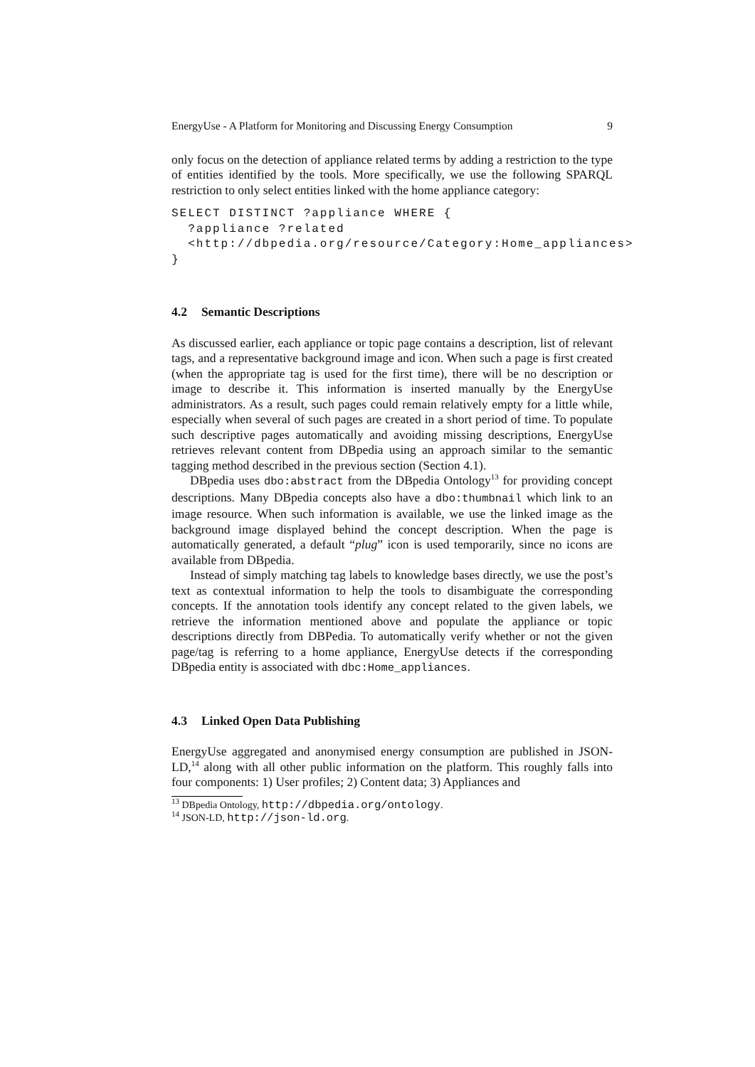EnergyUse - A Platform for Monitoring and Discussing Energy Consumption 9
only focus on the detection of appliance related terms by adding a restriction to the type of entities identified by the tools. More specifically, we use the following SPARQL restriction to only select entities linked with the home appliance category:
SELECT DISTINCT ?appliance WHERE {
  ?appliance ?related
  <http://dbpedia.org/resource/Category:Home_appliances>
}
4.2 Semantic Descriptions
As discussed earlier, each appliance or topic page contains a description, list of relevant tags, and a representative background image and icon. When such a page is first created (when the appropriate tag is used for the first time), there will be no description or image to describe it. This information is inserted manually by the EnergyUse administrators. As a result, such pages could remain relatively empty for a little while, especially when several of such pages are created in a short period of time. To populate such descriptive pages automatically and avoiding missing descriptions, EnergyUse retrieves relevant content from DBpedia using an approach similar to the semantic tagging method described in the previous section (Section 4.1).
DBpedia uses dbo:abstract from the DBpedia Ontology<sup>13</sup> for providing concept descriptions. Many DBpedia concepts also have a dbo:thumbnail which link to an image resource. When such information is available, we use the linked image as the background image displayed behind the concept description. When the page is automatically generated, a default “plug” icon is used temporarily, since no icons are available from DBpedia.
Instead of simply matching tag labels to knowledge bases directly, we use the post’s text as contextual information to help the tools to disambiguate the corresponding concepts. If the annotation tools identify any concept related to the given labels, we retrieve the information mentioned above and populate the appliance or topic descriptions directly from DBPedia. To automatically verify whether or not the given page/tag is referring to a home appliance, EnergyUse detects if the corresponding DBpedia entity is associated with dbc:Home_appliances.
4.3 Linked Open Data Publishing
EnergyUse aggregated and anonymised energy consumption are published in JSON-LD,<sup>14</sup> along with all other public information on the platform. This roughly falls into four components: 1) User profiles; 2) Content data; 3) Appliances and
<sup>13</sup> DBpedia Ontology, http://dbpedia.org/ontology.
<sup>14</sup> JSON-LD, http://json-ld.org.